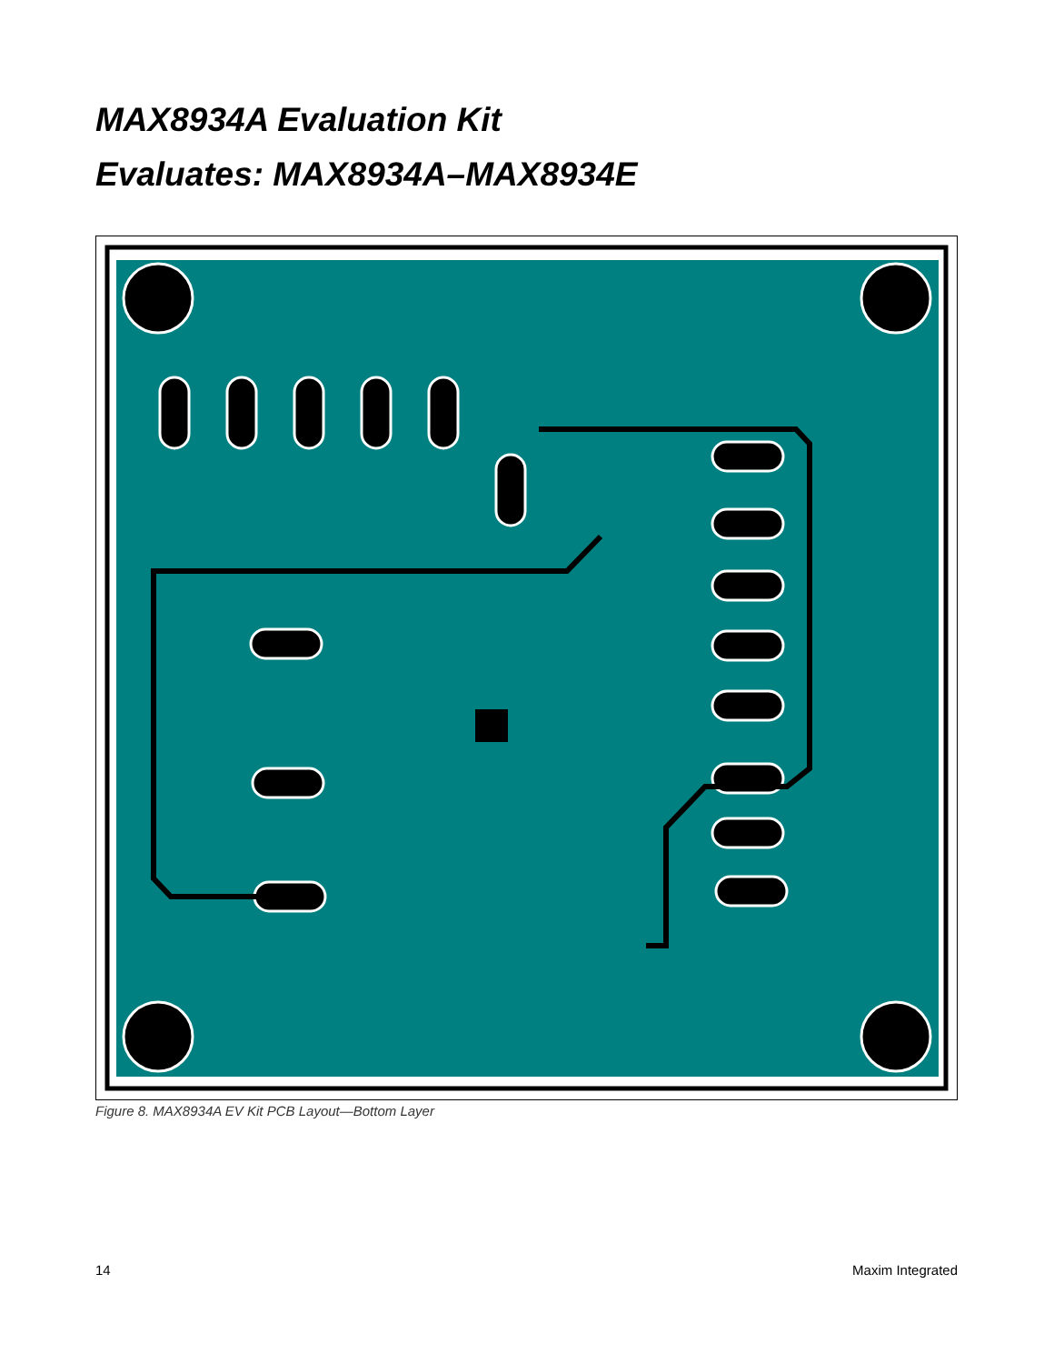MAX8934A Evaluation Kit
Evaluates: MAX8934A–MAX8934E
Figure 8. MAX8934A EV Kit PCB Layout—Bottom Layer
14 Maxim Integrated